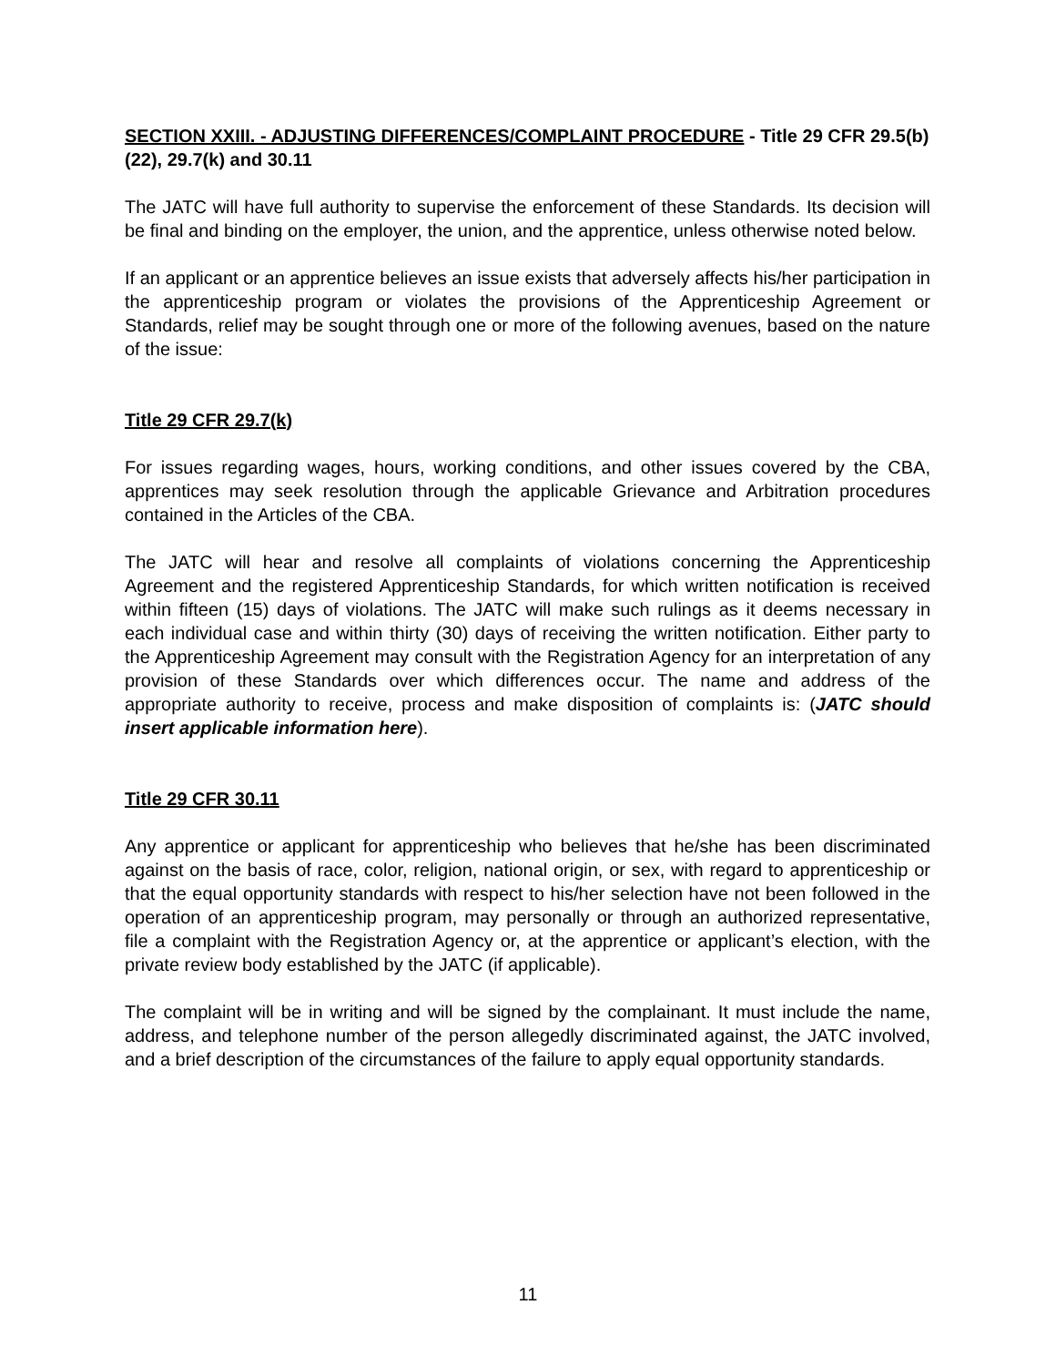SECTION XXIII. - ADJUSTING DIFFERENCES/COMPLAINT PROCEDURE - Title 29 CFR 29.5(b)(22), 29.7(k) and 30.11
The JATC will have full authority to supervise the enforcement of these Standards. Its decision will be final and binding on the employer, the union, and the apprentice, unless otherwise noted below.
If an applicant or an apprentice believes an issue exists that adversely affects his/her participation in the apprenticeship program or violates the provisions of the Apprenticeship Agreement or Standards, relief may be sought through one or more of the following avenues, based on the nature of the issue:
Title 29 CFR 29.7(k)
For issues regarding wages, hours, working conditions, and other issues covered by the CBA, apprentices may seek resolution through the applicable Grievance and Arbitration procedures contained in the Articles of the CBA.
The JATC will hear and resolve all complaints of violations concerning the Apprenticeship Agreement and the registered Apprenticeship Standards, for which written notification is received within fifteen (15) days of violations. The JATC will make such rulings as it deems necessary in each individual case and within thirty (30) days of receiving the written notification. Either party to the Apprenticeship Agreement may consult with the Registration Agency for an interpretation of any provision of these Standards over which differences occur. The name and address of the appropriate authority to receive, process and make disposition of complaints is: (JATC should insert applicable information here).
Title 29 CFR 30.11
Any apprentice or applicant for apprenticeship who believes that he/she has been discriminated against on the basis of race, color, religion, national origin, or sex, with regard to apprenticeship or that the equal opportunity standards with respect to his/her selection have not been followed in the operation of an apprenticeship program, may personally or through an authorized representative, file a complaint with the Registration Agency or, at the apprentice or applicant’s election, with the private review body established by the JATC (if applicable).
The complaint will be in writing and will be signed by the complainant. It must include the name, address, and telephone number of the person allegedly discriminated against, the JATC involved, and a brief description of the circumstances of the failure to apply equal opportunity standards.
11